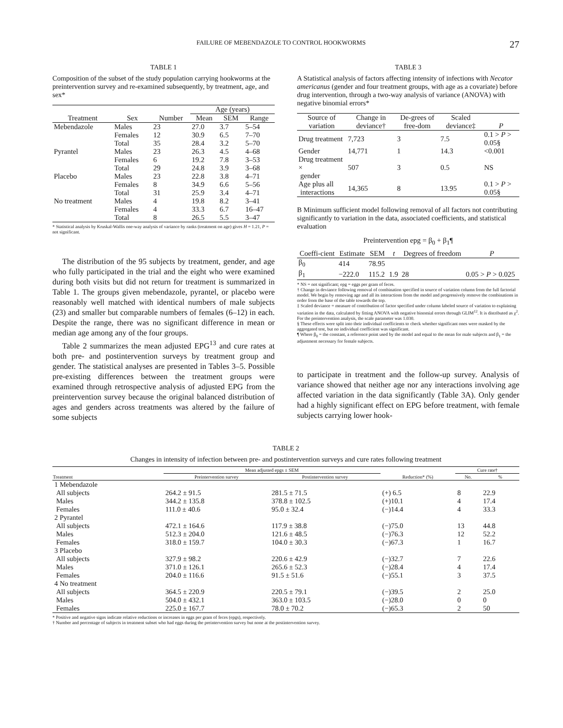FAILURE OF MEBENDAZOLE TO CONTROL HOOKWORMS 27
TABLE 1
Composition of the subset of the study population carrying hookworms at the preintervention survey and re-examined subsequently, by treatment, age, and sex*
| | | | Age (years) | | |
| --- | --- | --- | --- | --- | --- |
| Treatment | Sex | Number | Mean | SEM | Range |
| Mebendazole | Males | 23 | 27.0 | 3.7 | 5–54 |
| | Females | 12 | 30.9 | 6.5 | 7–70 |
| | Total | 35 | 28.4 | 3.2 | 5–70 |
| Pyrantel | Males | 23 | 26.3 | 4.5 | 4–68 |
| | Females | 6 | 19.2 | 7.8 | 3–53 |
| | Total | 29 | 24.8 | 3.9 | 3–68 |
| Placebo | Males | 23 | 22.8 | 3.8 | 4–71 |
| | Females | 8 | 34.9 | 6.6 | 5–56 |
| | Total | 31 | 25.9 | 3.4 | 4–71 |
| No treatment | Males | 4 | 19.8 | 8.2 | 3–41 |
| | Females | 4 | 33.3 | 6.7 | 16–47 |
| | Total | 8 | 26.5 | 5.5 | 3–47 |
* Statistical analysis by Kruskal-Wallis one-way analysis of variance by ranks (treatment on age) gives H = 1.21, P = not significant.
The distribution of the 95 subjects by treatment, gender, and age who fully participated in the trial and the eight who were examined during both visits but did not return for treatment is summarized in Table 1. The groups given mebendazole, pyrantel, or placebo were reasonably well matched with identical numbers of male subjects (23) and smaller but comparable numbers of females (6–12) in each. Despite the range, there was no significant difference in mean or median age among any of the four groups.
Table 2 summarizes the mean adjusted EPG<sup>13</sup> and cure rates at both pre- and postintervention surveys by treatment group and gender. The statistical analyses are presented in Tables 3–5. Possible pre-existing differences between the treatment groups were examined through retrospective analysis of adjusted EPG from the preintervention survey because the original balanced distribution of ages and genders across treatments was altered by the failure of some subjects
TABLE 3
A Statistical analysis of factors affecting intensity of infections with Necator americanus (gender and four treatment groups, with age as a covariate) before drug intervention, through a two-way analysis of variance (ANOVA) with negative binomial errors*
| Source of variation | Change in deviance† | De-grees of free-dom | Scaled deviance‡ | P |
| --- | --- | --- | --- | --- |
| Drug treatment | 7,723 | 3 | 7.5 | 0.1 > P > 0.05§ |
| Gender | 14,771 | 1 | 14.3 | <0.001 |
| Drug treatment × gender | 507 | 3 | 0.5 | NS |
| Age plus all interactions | 14,365 | 8 | 13.95 | 0.1 > P > 0.05§ |
B Minimum sufficient model following removal of all factors not contributing significantly to variation in the data, associated coefficients, and statistical evaluation
Preintervention epg = β<sub>0</sub> + β<sub>1</sub>¶
| Coeffi-cient | Estimate | SEM | t | Degrees of freedom | P |
| --- | --- | --- | --- | --- | --- |
| β<sub>0</sub> | 414 | 78.95 | | | |
| β<sub>1</sub> | −222.0 | 115.2 | 1.9 | 28 | 0.05 > P > 0.025 |
* NS = not significant; epg = eggs per gram of feces.
† Change in deviance following removal of combination specified in source of variation column from the full factorial model. We begin by removing age and all its interactions from the model and progressively remove the combinations in order from the base of the table towards the top.
‡ Scaled deviance = measure of contribution of factor specified under column labeled source of variation to explaining variation in the data, calculated by fitting ANOVA with negative binomial errors through GLIM<sup>12</sup>. It is distributed as χ<sup>2</sup>. For the preintervention analysis, the scale parameter was 1.030.
§ These effects were split into their individual coefficients to check whether significant ones were masked by the aggregated test, but no individual coefficient was significant.
¶ Where β<sub>0</sub> = the constant, a reference point used by the model and equal to the mean for male subjects and β<sub>1</sub> = the adjustment necessary for female subjects.
to participate in treatment and the follow-up survey. Analysis of variance showed that neither age nor any interactions involving age affected variation in the data significantly (Table 3A). Only gender had a highly significant effect on EPG before treatment, with female subjects carrying lower hook-
TABLE 2
Changes in intensity of infection between pre- and postintervention surveys and cure rates following treatment
| | Mean adjusted epgs ± SEM | | | Cure rate† | |
| --- | --- | --- | --- | --- | --- |
| Treatment | Preintervention survey | Postintervention survey | Reduction* (%) | No. | % |
| 1 Mebendazole | | | | | |
| All subjects | 264.2 ± 91.5 | 281.5 ± 71.5 | (+) 6.5 | 8 | 22.9 |
| Males | 344.2 ± 135.8 | 378.8 ± 102.5 | (+)10.1 | 4 | 17.4 |
| Females | 111.0 ± 40.6 | 95.0 ± 32.4 | (−)14.4 | 4 | 33.3 |
| 2 Pyrantel | | | | | |
| All subjects | 472.1 ± 164.6 | 117.9 ± 38.8 | (−)75.0 | 13 | 44.8 |
| Males | 512.3 ± 204.0 | 121.6 ± 48.5 | (−)76.3 | 12 | 52.2 |
| Females | 318.0 ± 159.7 | 104.0 ± 30.3 | (−)67.3 | 1 | 16.7 |
| 3 Placebo | | | | | |
| All subjects | 327.9 ± 98.2 | 220.6 ± 42.9 | (−)32.7 | 7 | 22.6 |
| Males | 371.0 ± 126.1 | 265.6 ± 52.3 | (−)28.4 | 4 | 17.4 |
| Females | 204.0 ± 116.6 | 91.5 ± 51.6 | (−)55.1 | 3 | 37.5 |
| 4 No treatment | | | | | |
| All subjects | 364.5 ± 220.9 | 220.5 ± 79.1 | (−)39.5 | 2 | 25.0 |
| Males | 504.0 ± 432.1 | 363.0 ± 103.5 | (−)28.0 | 0 | 0 |
| Females | 225.0 ± 167.7 | 78.0 ± 70.2 | (−)65.3 | 2 | 50 |
* Positive and negative signs indicate relative reductions or increases in eggs per gram of feces (epgs), respectively.
† Number and percentage of subjects in treatment subset who had eggs during the preintervention survey but none at the postintervention survey.